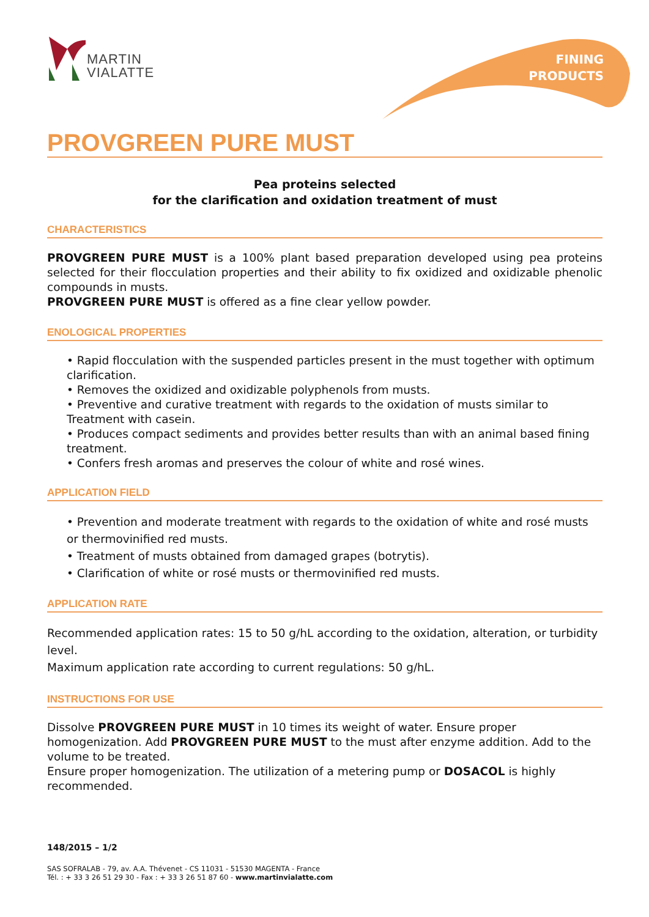MARTIN
VIALATTE
FINING
PRODUCTS
PROVGREEN PURE MUST
Pea proteins selected
for the clarification and oxidation treatment of must
CHARACTERISTICS
PROVGREEN PURE MUST is a 100% plant based preparation developed using pea proteins selected for their flocculation properties and their ability to fix oxidized and oxidizable phenolic compounds in musts.
PROVGREEN PURE MUST is offered as a fine clear yellow powder.
ENOLOGICAL PROPERTIES
• Rapid flocculation with the suspended particles present in the must together with optimum clarification.
• Removes the oxidized and oxidizable polyphenols from musts.
• Preventive and curative treatment with regards to the oxidation of musts similar to Treatment with casein.
• Produces compact sediments and provides better results than with an animal based fining treatment.
• Confers fresh aromas and preserves the colour of white and rosé wines.
APPLICATION FIELD
• Prevention and moderate treatment with regards to the oxidation of white and rosé musts or thermovinified red musts.
• Treatment of musts obtained from damaged grapes (botrytis).
• Clarification of white or rosé musts or thermovinified red musts.
APPLICATION RATE
Recommended application rates: 15 to 50 g/hL according to the oxidation, alteration, or turbidity level.
Maximum application rate according to current regulations: 50 g/hL.
INSTRUCTIONS FOR USE
Dissolve PROVGREEN PURE MUST in 10 times its weight of water. Ensure proper homogenization. Add PROVGREEN PURE MUST to the must after enzyme addition. Add to the volume to be treated.
Ensure proper homogenization. The utilization of a metering pump or DOSACOL is highly recommended.
148/2015 – 1/2
SAS SOFRALAB - 79, av. A.A. Thévenet - CS 11031 - 51530 MAGENTA - France
Tél. : + 33 3 26 51 29 30 - Fax : + 33 3 26 51 87 60 - www.martinvialatte.com